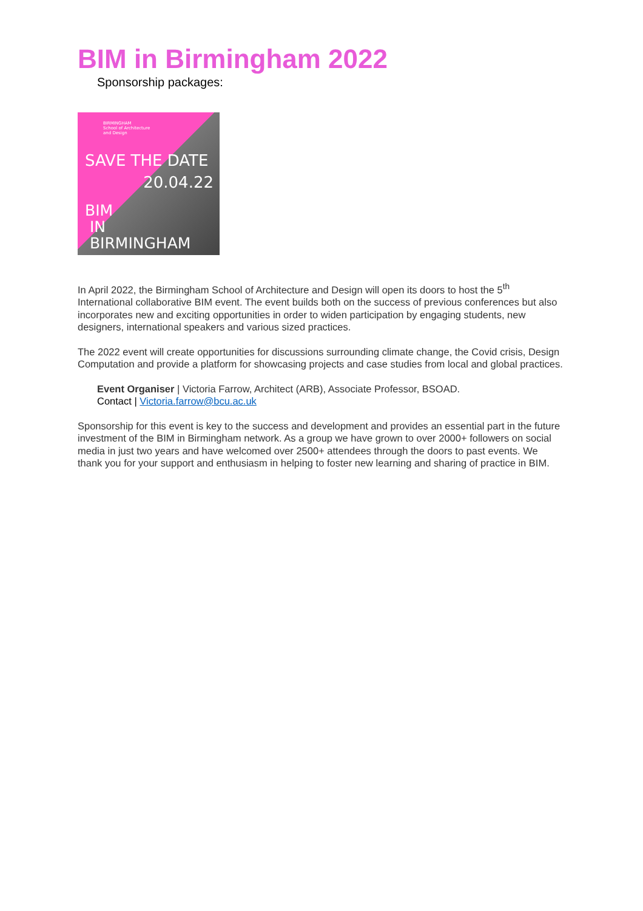BIM in Birmingham 2022
Sponsorship packages:
BIRMINGHAM
School of Architecture
and Design
SAVE THE DATE
20.04.22
BIM
IN
BIRMINGHAM
In April 2022, the Birmingham School of Architecture and Design will open its doors to host the 5<sup>th</sup> International collaborative BIM event. The event builds both on the success of previous conferences but also incorporates new and exciting opportunities in order to widen participation by engaging students, new designers, international speakers and various sized practices.
The 2022 event will create opportunities for discussions surrounding climate change, the Covid crisis, Design Computation and provide a platform for showcasing projects and case studies from local and global practices.
Event Organiser | Victoria Farrow, Architect (ARB), Associate Professor, BSOAD.
Contact | Victoria.farrow@bcu.ac.uk
Sponsorship for this event is key to the success and development and provides an essential part in the future investment of the BIM in Birmingham network. As a group we have grown to over 2000+ followers on social media in just two years and have welcomed over 2500+ attendees through the doors to past events. We thank you for your support and enthusiasm in helping to foster new learning and sharing of practice in BIM.